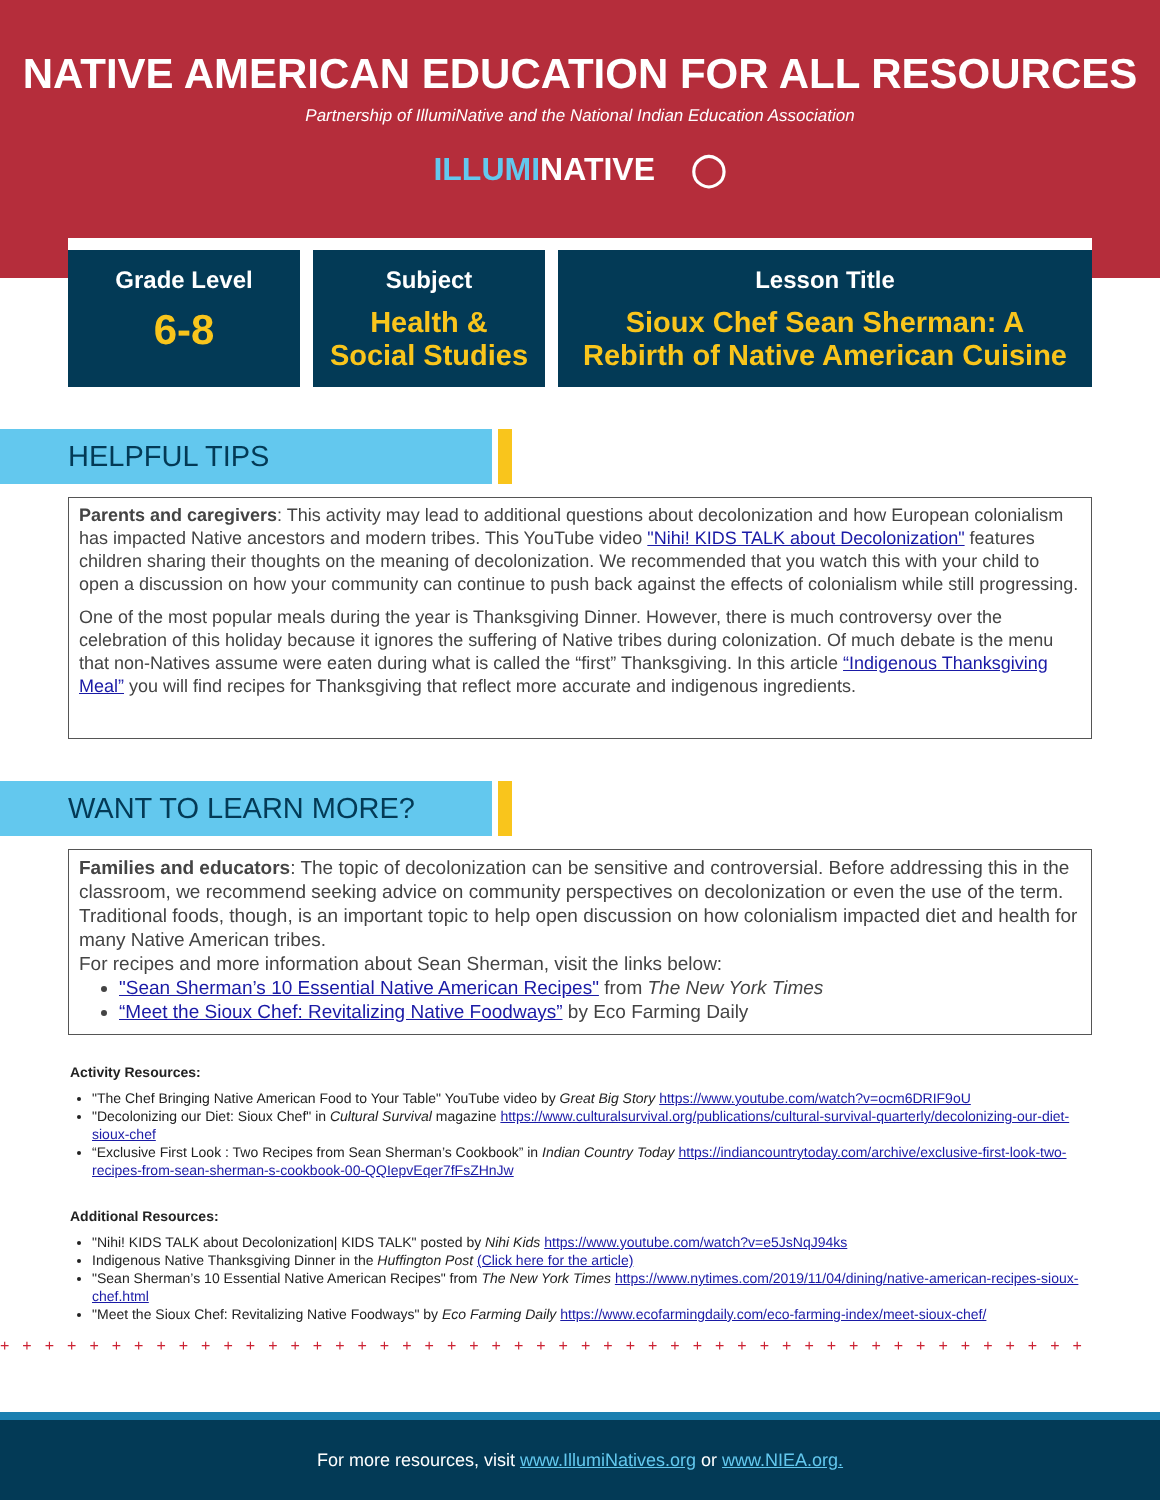NATIVE AMERICAN EDUCATION FOR ALL RESOURCES
Partnership of IllumiNative and the National Indian Education Association
ILLUMINATIVE ◯
Grade Level
6-8
Subject
Health &
Social Studies
Lesson Title
Sioux Chef Sean Sherman: A
Rebirth of Native American Cuisine
HELPFUL TIPS
Parents and caregivers: This activity may lead to additional questions about decolonization and how European colonialism has impacted Native ancestors and modern tribes. This YouTube video "Nihi! KIDS TALK about Decolonization" features children sharing their thoughts on the meaning of decolonization. We recommended that you watch this with your child to open a discussion on how your community can continue to push back against the effects of colonialism while still progressing.
One of the most popular meals during the year is Thanksgiving Dinner. However, there is much controversy over the celebration of this holiday because it ignores the suffering of Native tribes during colonization. Of much debate is the menu that non-Natives assume were eaten during what is called the “first” Thanksgiving. In this article “Indigenous Thanksgiving Meal” you will find recipes for Thanksgiving that reflect more accurate and indigenous ingredients.
WANT TO LEARN MORE?
Families and educators: The topic of decolonization can be sensitive and controversial. Before addressing this in the classroom, we recommend seeking advice on community perspectives on decolonization or even the use of the term. Traditional foods, though, is an important topic to help open discussion on how colonialism impacted diet and health for many Native American tribes.
For recipes and more information about Sean Sherman, visit the links below:
"Sean Sherman’s 10 Essential Native American Recipes" from The New York Times
“Meet the Sioux Chef: Revitalizing Native Foodways” by Eco Farming Daily
Activity Resources:
"The Chef Bringing Native American Food to Your Table" YouTube video by Great Big Story https://www.youtube.com/watch?v=ocm6DRIF9oU
"Decolonizing our Diet: Sioux Chef" in Cultural Survival magazine https://www.culturalsurvival.org/publications/cultural-survival-quarterly/decolonizing-our-diet-sioux-chef
“Exclusive First Look : Two Recipes from Sean Sherman’s Cookbook” in Indian Country Today https://indiancountrytoday.com/archive/exclusive-first-look-two-recipes-from-sean-sherman-s-cookbook-00-QQIepvEqer7fFsZHnJw
Additional Resources:
"Nihi! KIDS TALK about Decolonization| KIDS TALK" posted by Nihi Kids https://www.youtube.com/watch?v=e5JsNqJ94ks
Indigenous Native Thanksgiving Dinner in the Huffington Post (Click here for the article)
"Sean Sherman’s 10 Essential Native American Recipes" from The New York Times https://www.nytimes.com/2019/11/04/dining/native-american-recipes-sioux-chef.html
"Meet the Sioux Chef: Revitalizing Native Foodways" by Eco Farming Daily https://www.ecofarmingdaily.com/eco-farming-index/meet-sioux-chef/
+++++++++++++++++++++++++++++++++++++++++++++++++
For more resources, visit www.IllumiNatives.org or www.NIEA.org.